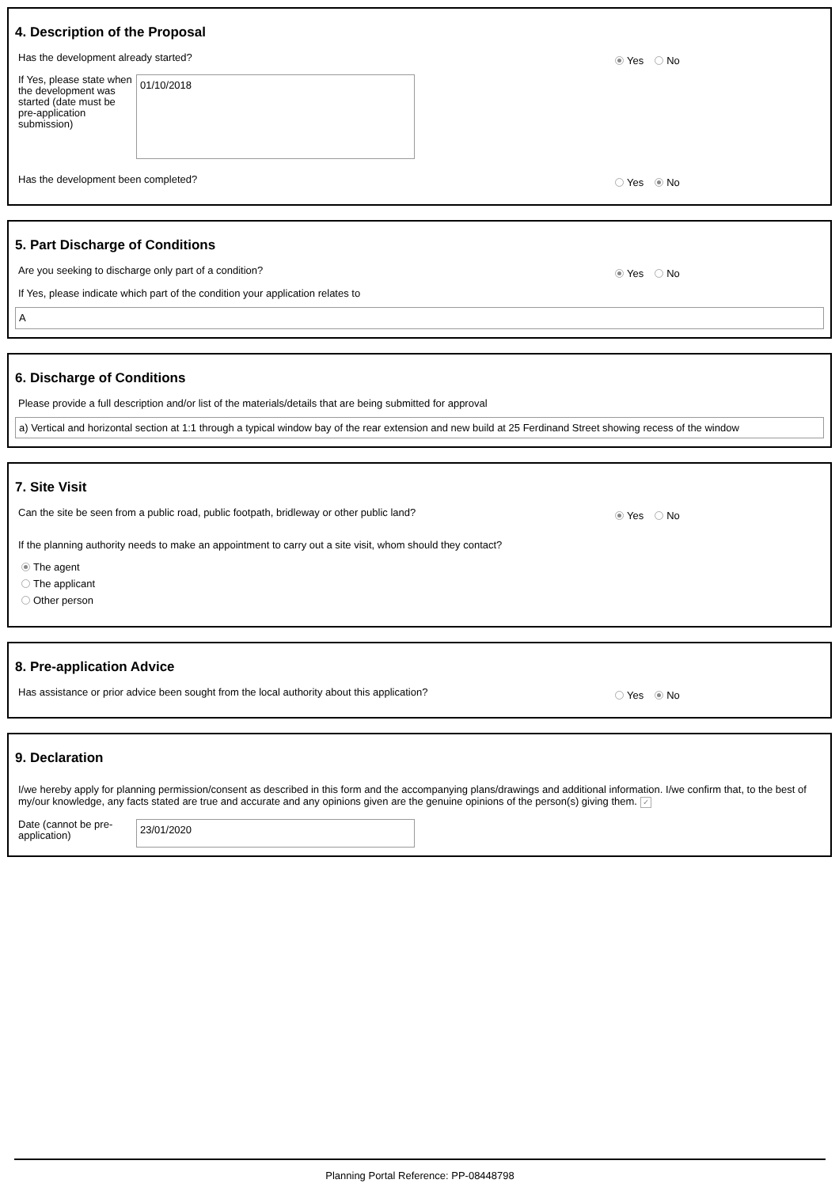4. Description of the Proposal
Has the development already started? Yes No
If Yes, please state when the development was started (date must be pre-application submission)
01/10/2018
Has the development been completed? Yes No
5. Part Discharge of Conditions
Are you seeking to discharge only part of a condition? Yes No
If Yes, please indicate which part of the condition your application relates to
A
6. Discharge of Conditions
Please provide a full description and/or list of the materials/details that are being submitted for approval
a) Vertical and horizontal section at 1:1 through a typical window bay of the rear extension and new build at 25 Ferdinand Street showing recess of the window
7. Site Visit
Can the site be seen from a public road, public footpath, bridleway or other public land? Yes No
If the planning authority needs to make an appointment to carry out a site visit, whom should they contact?
The agent
The applicant
Other person
8. Pre-application Advice
Has assistance or prior advice been sought from the local authority about this application? Yes No
9. Declaration
I/we hereby apply for planning permission/consent as described in this form and the accompanying plans/drawings and additional information. I/we confirm that, to the best of my/our knowledge, any facts stated are true and accurate and any opinions given are the genuine opinions of the person(s) giving them. ✓
Date (cannot be pre-application)
23/01/2020
Planning Portal Reference: PP-08448798